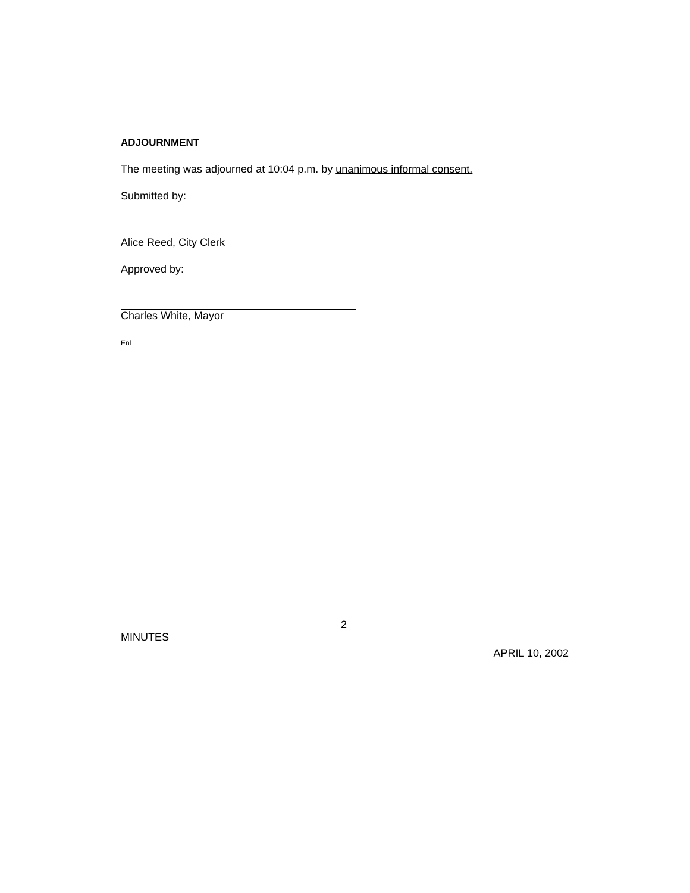ADJOURNMENT
The meeting was adjourned at 10:04 p.m. by unanimous informal consent.
Submitted by:
Alice Reed, City Clerk
Approved by:
Charles White, Mayor
Enl
2
MINUTES
APRIL 10, 2002